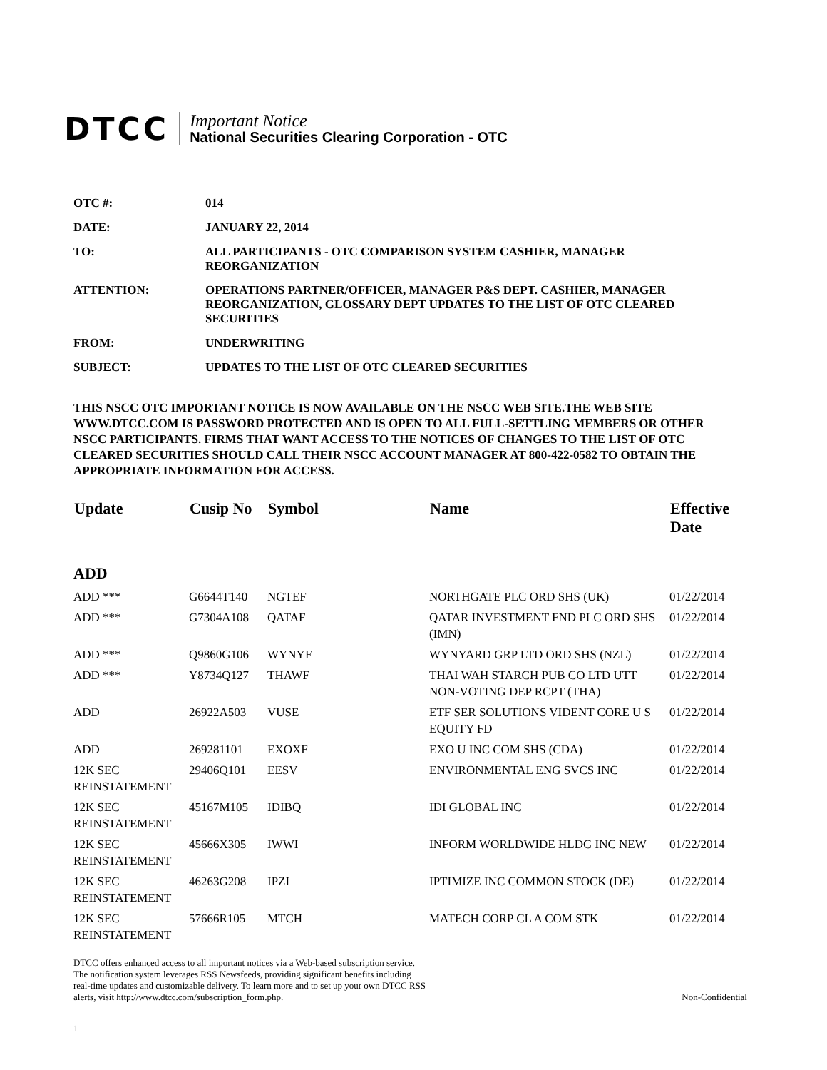DTCC
Important Notice
National Securities Clearing Corporation - OTC
| OTC #: | 014 |
| DATE: | JANUARY 22, 2014 |
| TO: | ALL PARTICIPANTS - OTC COMPARISON SYSTEM CASHIER, MANAGER REORGANIZATION |
| ATTENTION: | OPERATIONS PARTNER/OFFICER, MANAGER P&S DEPT. CASHIER, MANAGER REORGANIZATION, GLOSSARY DEPT UPDATES TO THE LIST OF OTC CLEARED SECURITIES |
| FROM: | UNDERWRITING |
| SUBJECT: | UPDATES TO THE LIST OF OTC CLEARED SECURITIES |
THIS NSCC OTC IMPORTANT NOTICE IS NOW AVAILABLE ON THE NSCC WEB SITE.THE WEB SITE WWW.DTCC.COM IS PASSWORD PROTECTED AND IS OPEN TO ALL FULL-SETTLING MEMBERS OR OTHER NSCC PARTICIPANTS. FIRMS THAT WANT ACCESS TO THE NOTICES OF CHANGES TO THE LIST OF OTC CLEARED SECURITIES SHOULD CALL THEIR NSCC ACCOUNT MANAGER AT 800-422-0582 TO OBTAIN THE APPROPRIATE INFORMATION FOR ACCESS.
| Update | Cusip No | Symbol | Name | Effective Date |
| --- | --- | --- | --- | --- |
| ADD | | | | |
| ADD *** | G6644T140 | NGTEF | NORTHGATE PLC ORD SHS (UK) | 01/22/2014 |
| ADD *** | G7304A108 | QATAF | QATAR INVESTMENT FND PLC ORD SHS (IMN) | 01/22/2014 |
| ADD *** | Q9860G106 | WYNYF | WYNYARD GRP LTD ORD SHS (NZL) | 01/22/2014 |
| ADD *** | Y8734Q127 | THAWF | THAI WAH STARCH PUB CO LTD UTT NON-VOTING DEP RCPT (THA) | 01/22/2014 |
| ADD | 26922A503 | VUSE | ETF SER SOLUTIONS VIDENT CORE U S EQUITY FD | 01/22/2014 |
| ADD | 269281101 | EXOXF | EXO U INC COM SHS (CDA) | 01/22/2014 |
| 12K SEC REINSTATEMENT | 29406Q101 | EESV | ENVIRONMENTAL ENG SVCS INC | 01/22/2014 |
| 12K SEC REINSTATEMENT | 45167M105 | IDIBQ | IDI GLOBAL INC | 01/22/2014 |
| 12K SEC REINSTATEMENT | 45666X305 | IWWI | INFORM WORLDWIDE HLDG INC NEW | 01/22/2014 |
| 12K SEC REINSTATEMENT | 46263G208 | IPZI | IPTIMIZE INC COMMON STOCK (DE) | 01/22/2014 |
| 12K SEC REINSTATEMENT | 57666R105 | MTCH | MATECH CORP CL A COM STK | 01/22/2014 |
DTCC offers enhanced access to all important notices via a Web-based subscription service.
The notification system leverages RSS Newsfeeds, providing significant benefits including
real-time updates and customizable delivery. To learn more and to set up your own DTCC RSS
alerts, visit http://www.dtcc.com/subscription_form.php.
Non-Confidential
1